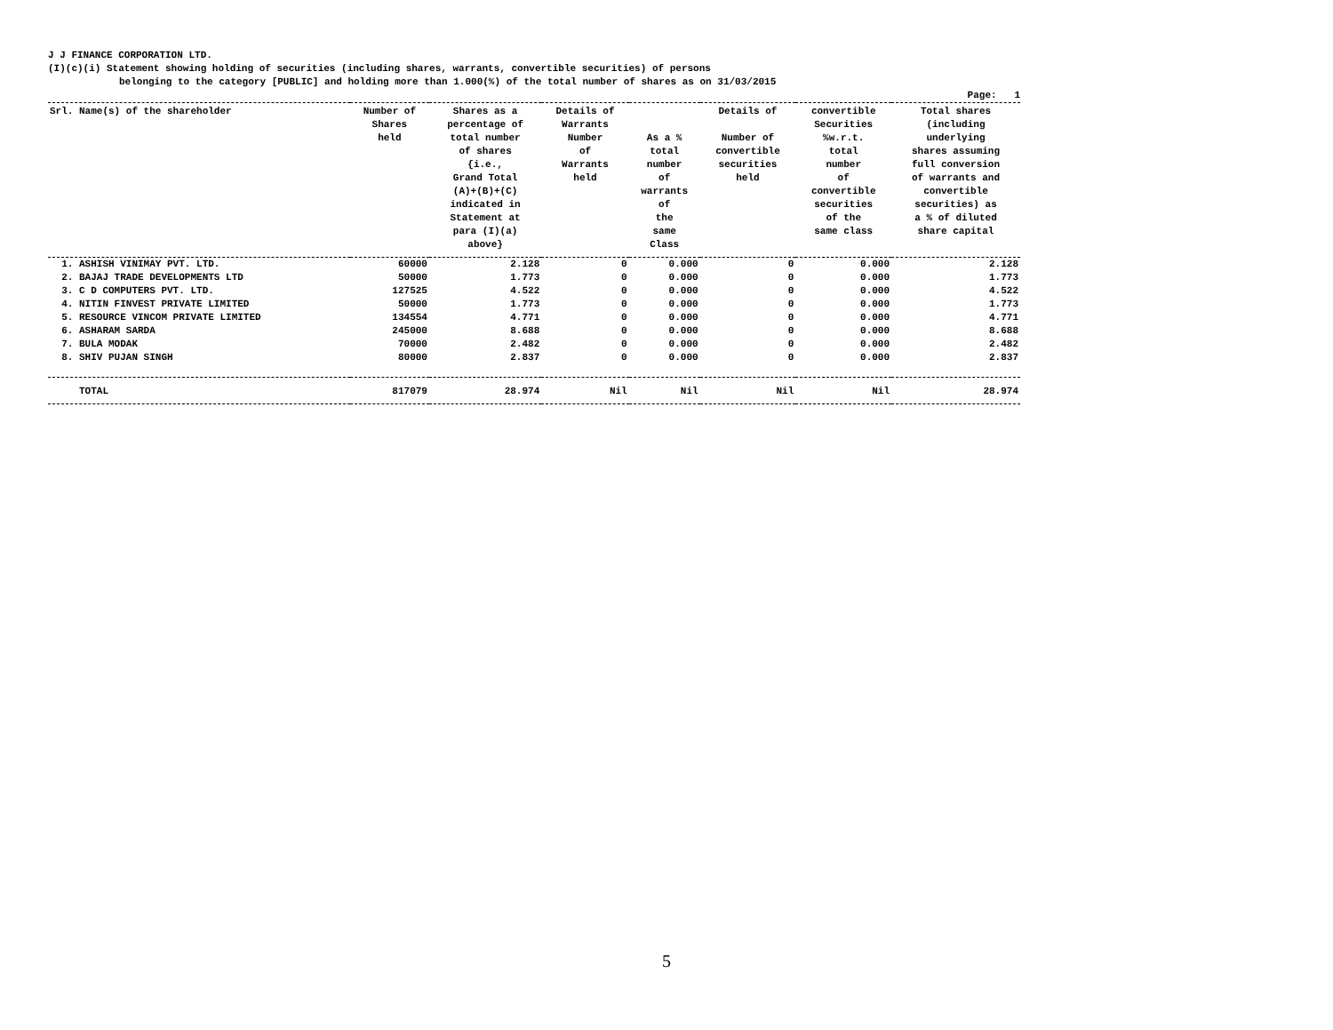J J FINANCE CORPORATION LTD.
(I)(c)(i) Statement showing holding of securities (including shares, warrants, convertible securities) of persons
belonging to the category [PUBLIC] and holding more than 1.000(%) of the total number of shares as on 31/03/2015
Page: 1
| Srl. Name(s) of the shareholder | Number of Shares held | Shares as a percentage of total number of shares {i.e., Grand Total (A)+(B)+(C) indicated in Statement at para (I)(a) above} | Details of Warrants Number of Warrants held | As a % total number of warrants of the same Class | Details of Number of convertible securities held | convertible Securities %w.r.t. total number of convertible securities of the same class | Total shares (including underlying shares assuming full conversion of warrants and convertible securities) as a % of diluted share capital |
| --- | --- | --- | --- | --- | --- | --- | --- |
| 1. ASHISH VINIMAY PVT. LTD. | 60000 | 2.128 | 0 | 0.000 | 0 | 0.000 | 2.128 |
| 2. BAJAJ TRADE DEVELOPMENTS LTD | 50000 | 1.773 | 0 | 0.000 | 0 | 0.000 | 1.773 |
| 3. C D COMPUTERS PVT. LTD. | 127525 | 4.522 | 0 | 0.000 | 0 | 0.000 | 4.522 |
| 4. NITIN FINVEST PRIVATE LIMITED | 50000 | 1.773 | 0 | 0.000 | 0 | 0.000 | 1.773 |
| 5. RESOURCE VINCOM PRIVATE LIMITED | 134554 | 4.771 | 0 | 0.000 | 0 | 0.000 | 4.771 |
| 6. ASHARAM SARDA | 245000 | 8.688 | 0 | 0.000 | 0 | 0.000 | 8.688 |
| 7. BULA MODAK | 70000 | 2.482 | 0 | 0.000 | 0 | 0.000 | 2.482 |
| 8. SHIV PUJAN SINGH | 80000 | 2.837 | 0 | 0.000 | 0 | 0.000 | 2.837 |
| TOTAL | 817079 | 28.974 | Nil | Nil | Nil | Nil | 28.974 |
5